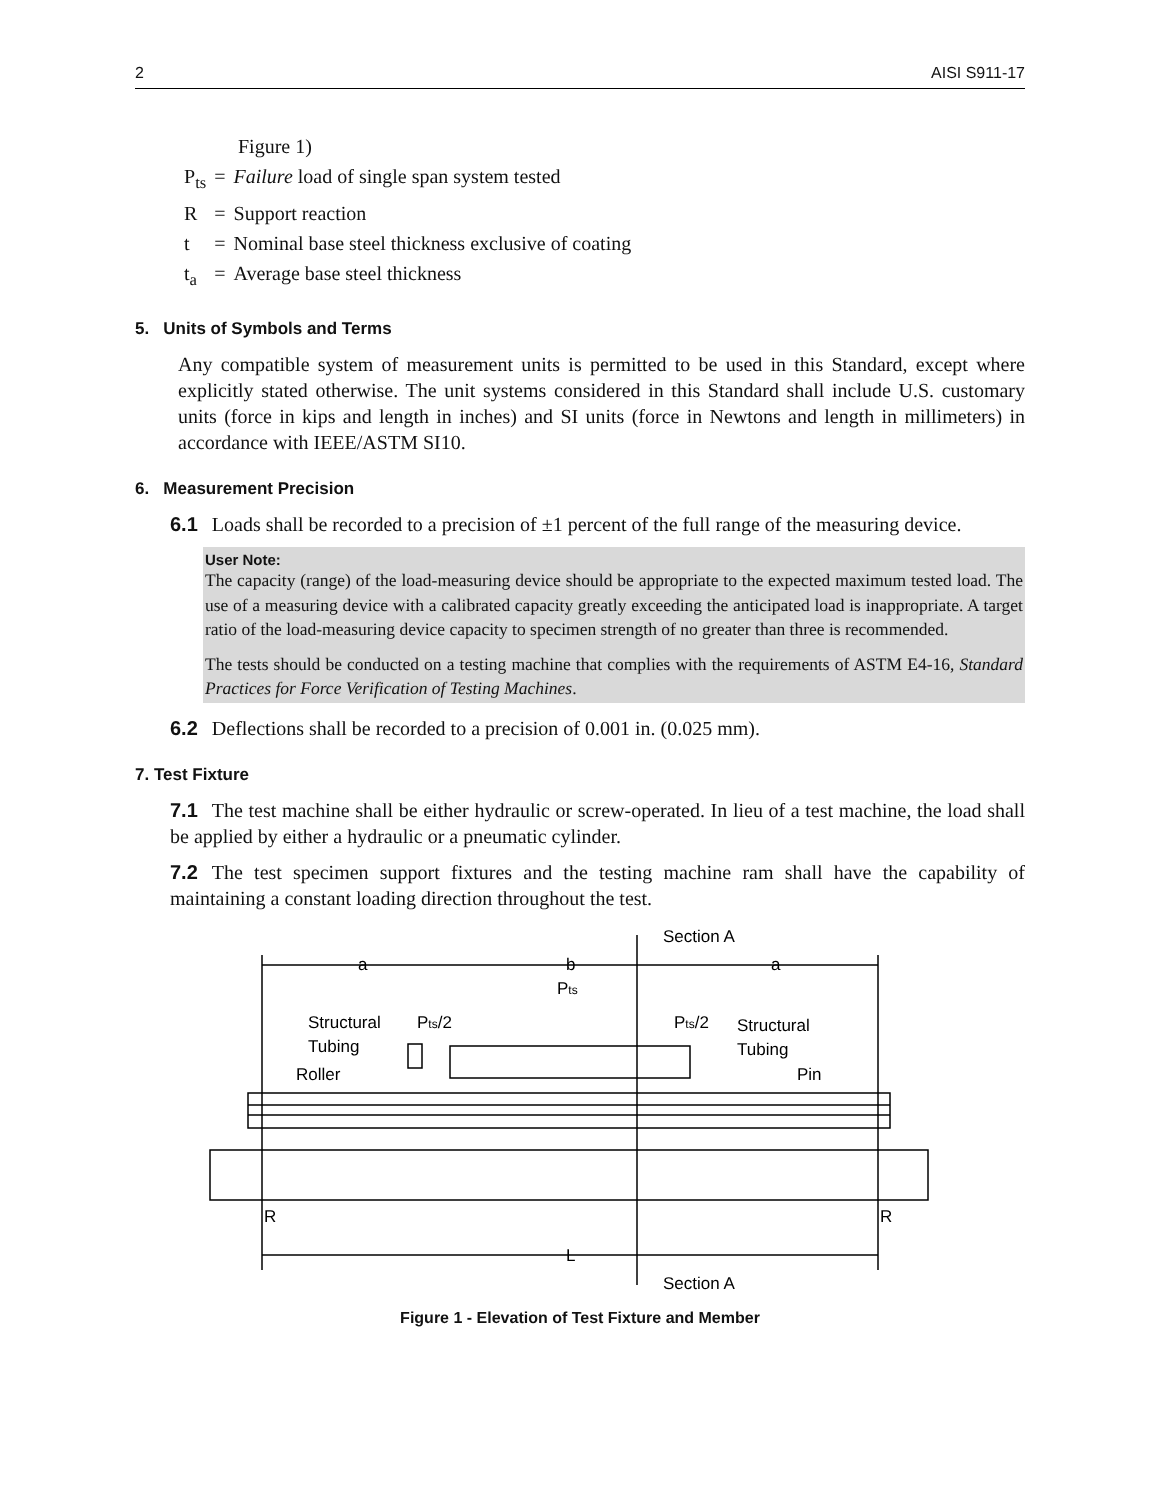2 AISI S911-17
Figure 1)
| P<sub>ts</sub> | = | Failure load of single span system tested |
| R | = | Support reaction |
| t | = | Nominal base steel thickness exclusive of coating |
| t<sub>a</sub> | = | Average base steel thickness |
5. Units of Symbols and Terms
Any compatible system of measurement units is permitted to be used in this Standard, except where explicitly stated otherwise. The unit systems considered in this Standard shall include U.S. customary units (force in kips and length in inches) and SI units (force in Newtons and length in millimeters) in accordance with IEEE/ASTM SI10.
6. Measurement Precision
6.1 Loads shall be recorded to a precision of ±1 percent of the full range of the measuring device.
User Note:
The capacity (range) of the load-measuring device should be appropriate to the expected maximum tested load. The use of a measuring device with a calibrated capacity greatly exceeding the anticipated load is inappropriate. A target ratio of the load-measuring device capacity to specimen strength of no greater than three is recommended.
The tests should be conducted on a testing machine that complies with the requirements of ASTM E4-16, Standard Practices for Force Verification of Testing Machines.
6.2 Deflections shall be recorded to a precision of 0.001 in. (0.025 mm).
7. Test Fixture
7.1 The test machine shall be either hydraulic or screw-operated. In lieu of a test machine, the load shall be applied by either a hydraulic or a pneumatic cylinder.
7.2 The test specimen support fixtures and the testing machine ram shall have the capability of maintaining a constant loading direction throughout the test.
Section A
a
b
a
Pts
Structural
Tubing
Pts/2
Pts/2
Structural
Tubing
Roller
Pin
R
R
L
Section A
Figure 1 - Elevation of Test Fixture and Member